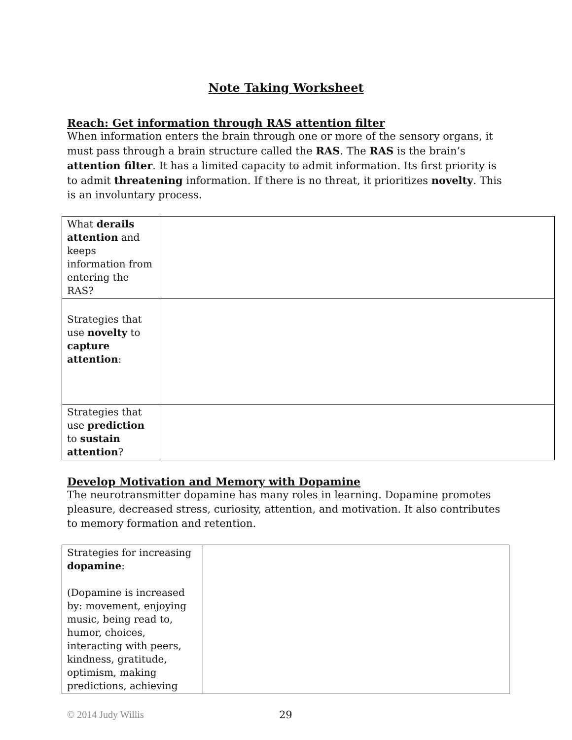Note Taking Worksheet
Reach: Get information through RAS attention filter
When information enters the brain through one or more of the sensory organs, it must pass through a brain structure called the RAS. The RAS is the brain’s attention filter. It has a limited capacity to admit information. Its first priority is to admit threatening information. If there is no threat, it prioritizes novelty. This is an involuntary process.
| What derails attention and keeps information from entering the RAS? | |
| Strategies that use novelty to capture attention : | |
| Strategies that use prediction to sustain attention ? | |
Develop Motivation and Memory with Dopamine
The neurotransmitter dopamine has many roles in learning. Dopamine promotes pleasure, decreased stress, curiosity, attention, and motivation. It also contributes to memory formation and retention.
| Strategies for increasing dopamine : (Dopamine is increased by: movement, enjoying music, being read to, humor, choices, interacting with peers, kindness, gratitude, optimism, making predictions, achieving | |
© 2014 Judy Willis 29